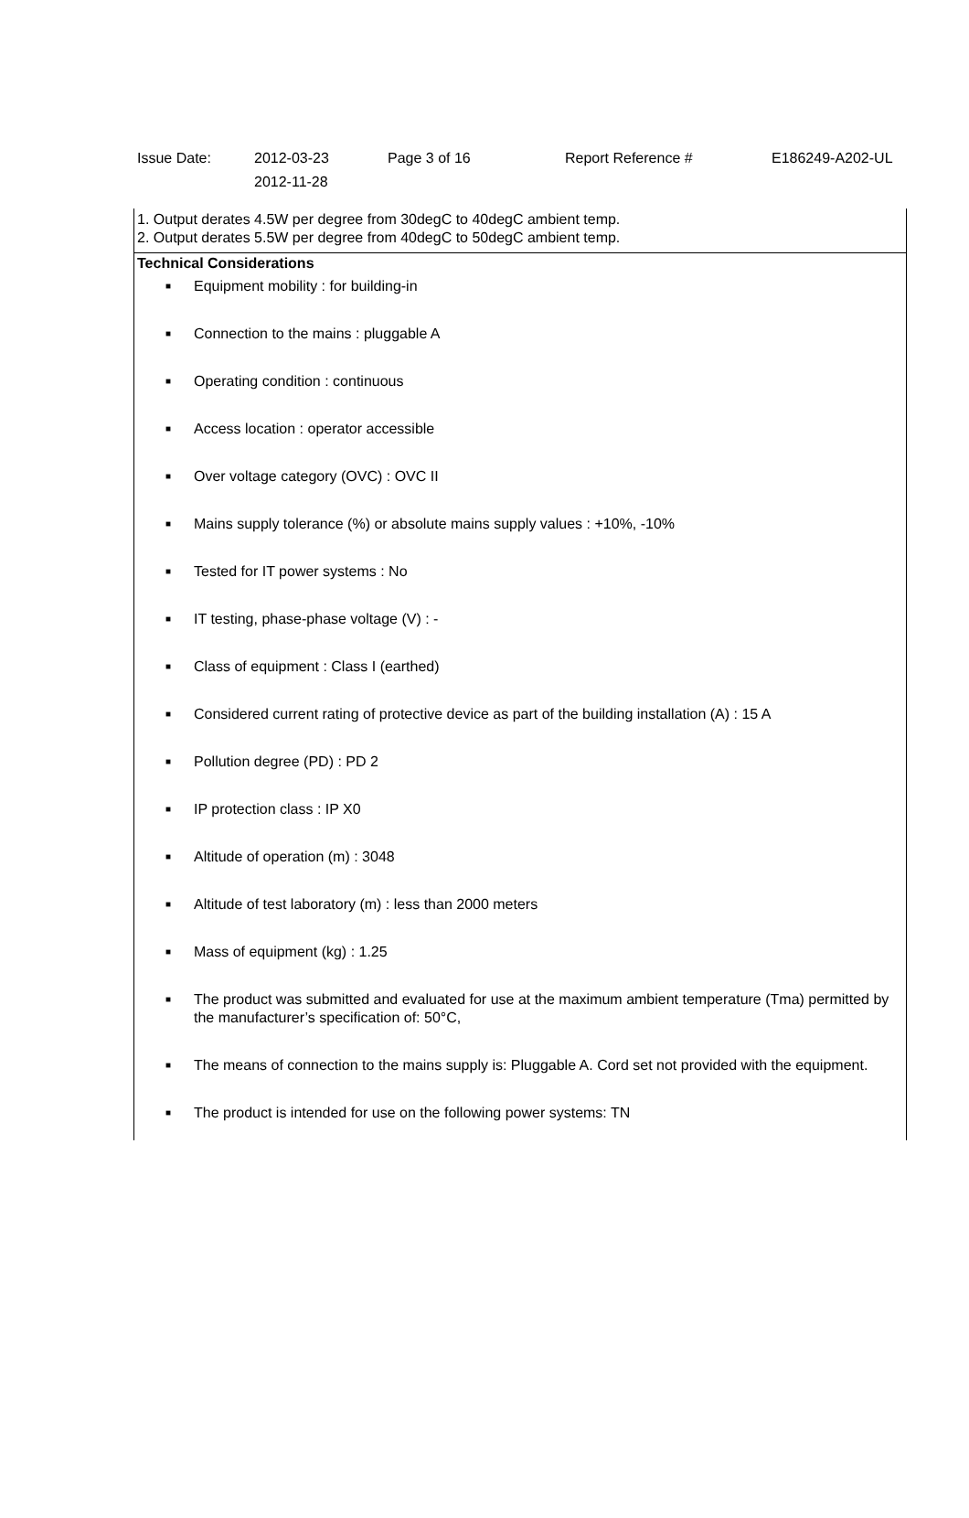| Issue Date: | 2012-03-23 2012-11-28 | Page 3 of 16 | Report Reference # | E186249-A202-UL |
1. Output derates 4.5W per degree from 30degC to 40degC ambient temp.
2. Output derates 5.5W per degree from 40degC to 50degC ambient temp.
Technical Considerations
■ Equipment mobility : for building-in
■ Connection to the mains : pluggable A
■ Operating condition : continuous
■ Access location : operator accessible
■ Over voltage category (OVC) : OVC II
■ Mains supply tolerance (%) or absolute mains supply values : +10%, -10%
■ Tested for IT power systems : No
■ IT testing, phase-phase voltage (V) : -
■ Class of equipment : Class I (earthed)
■ Considered current rating of protective device as part of the building installation (A) : 15 A
■ Pollution degree (PD) : PD 2
■ IP protection class : IP X0
■ Altitude of operation (m) : 3048
■ Altitude of test laboratory (m) : less than 2000 meters
■ Mass of equipment (kg) : 1.25
■ The product was submitted and evaluated for use at the maximum ambient temperature (Tma) permitted by the manufacturer’s specification of: 50°C,
■ The means of connection to the mains supply is: Pluggable A. Cord set not provided with the equipment.
■ The product is intended for use on the following power systems: TN